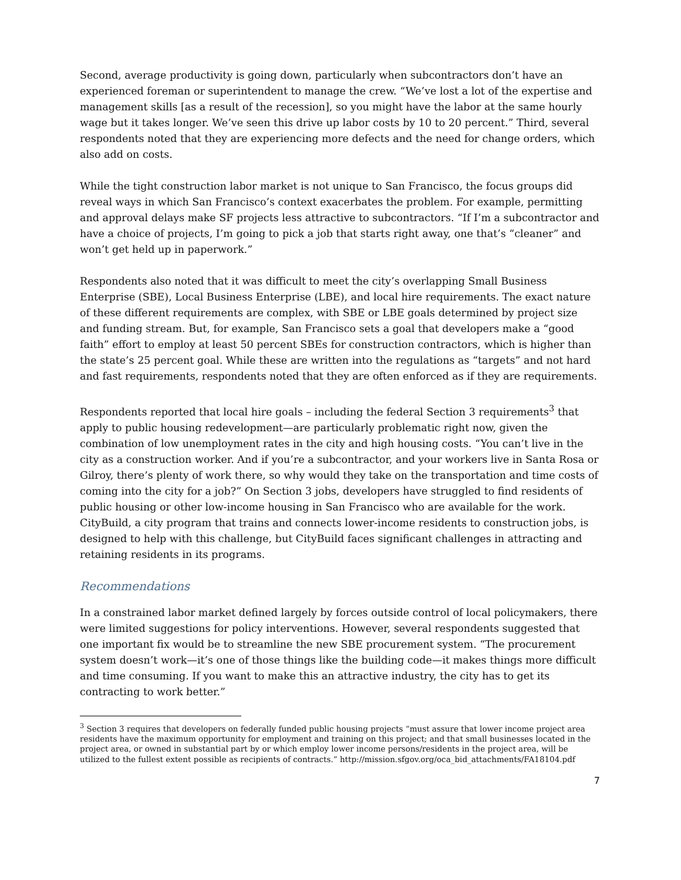Second, average productivity is going down, particularly when subcontractors don’t have an experienced foreman or superintendent to manage the crew. “We’ve lost a lot of the expertise and management skills [as a result of the recession], so you might have the labor at the same hourly wage but it takes longer. We’ve seen this drive up labor costs by 10 to 20 percent.” Third, several respondents noted that they are experiencing more defects and the need for change orders, which also add on costs.
While the tight construction labor market is not unique to San Francisco, the focus groups did reveal ways in which San Francisco’s context exacerbates the problem. For example, permitting and approval delays make SF projects less attractive to subcontractors. “If I’m a subcontractor and have a choice of projects, I’m going to pick a job that starts right away, one that’s “cleaner” and won’t get held up in paperwork.”
Respondents also noted that it was difficult to meet the city’s overlapping Small Business Enterprise (SBE), Local Business Enterprise (LBE), and local hire requirements. The exact nature of these different requirements are complex, with SBE or LBE goals determined by project size and funding stream. But, for example, San Francisco sets a goal that developers make a “good faith” effort to employ at least 50 percent SBEs for construction contractors, which is higher than the state’s 25 percent goal. While these are written into the regulations as “targets” and not hard and fast requirements, respondents noted that they are often enforced as if they are requirements.
Respondents reported that local hire goals – including the federal Section 3 requirements<sup>3</sup> that apply to public housing redevelopment—are particularly problematic right now, given the combination of low unemployment rates in the city and high housing costs. “You can’t live in the city as a construction worker. And if you’re a subcontractor, and your workers live in Santa Rosa or Gilroy, there’s plenty of work there, so why would they take on the transportation and time costs of coming into the city for a job?” On Section 3 jobs, developers have struggled to find residents of public housing or other low-income housing in San Francisco who are available for the work. CityBuild, a city program that trains and connects lower-income residents to construction jobs, is designed to help with this challenge, but CityBuild faces significant challenges in attracting and retaining residents in its programs.
Recommendations
In a constrained labor market defined largely by forces outside control of local policymakers, there were limited suggestions for policy interventions. However, several respondents suggested that one important fix would be to streamline the new SBE procurement system. “The procurement system doesn’t work—it’s one of those things like the building code—it makes things more difficult and time consuming. If you want to make this an attractive industry, the city has to get its contracting to work better.”
<sup>3</sup> Section 3 requires that developers on federally funded public housing projects “must assure that lower income project area residents have the maximum opportunity for employment and training on this project; and that small businesses located in the project area, or owned in substantial part by or which employ lower income persons/residents in the project area, will be utilized to the fullest extent possible as recipients of contracts.” http://mission.sfgov.org/oca_bid_attachments/FA18104.pdf
7